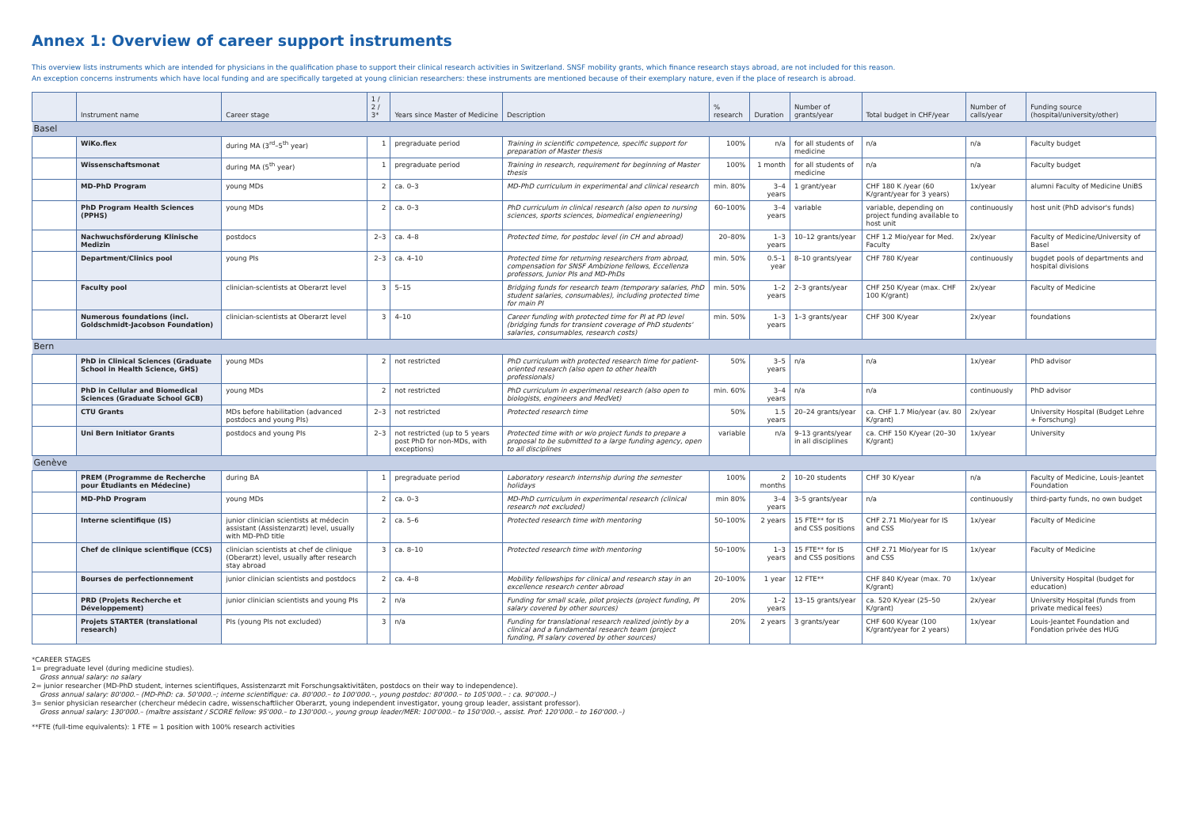Annex 1: Overview of career support instruments
This overview lists instruments which are intended for physicians in the qualification phase to support their clinical research activities in Switzerland. SNSF mobility grants, which finance research stays abroad, are not included for this reason.
An exception concerns instruments which have local funding and are specifically targeted at young clinician researchers: these instruments are mentioned because of their exemplary nature, even if the place of research is abroad.
| | Instrument name | Career stage | 1 / 2 / 3* | Years since Master of Medicine | Description | % research | Duration | Number of grants/year | Total budget in CHF/year | Number of calls/year | Funding source (hospital/university/other) |
| --- | --- | --- | --- | --- | --- | --- | --- | --- | --- | --- | --- |
| Basel | | | | | | | | | | | |
| | WiKo.flex | during MA (3<sup>rd</sup>–5<sup>th</sup> year) | 1 | pregraduate period | Training in scientific competence, specific support for preparation of Master thesis | 100% | n/a | for all students of medicine | n/a | n/a | Faculty budget |
| | Wissenschaftsmonat | during MA (5<sup>th</sup> year) | 1 | pregraduate period | Training in research, requirement for beginning of Master thesis | 100% | 1 month | for all students of medicine | n/a | n/a | Faculty budget |
| | MD-PhD Program | young MDs | 2 | ca. 0–3 | MD-PhD curriculum in experimental and clinical research | min. 80% | 3–4 years | 1 grant/year | CHF 180 K /year (60 K/grant/year for 3 years) | 1x/year | alumni Faculty of Medicine UniBS |
| | PhD Program Health Sciences (PPHS) | young MDs | 2 | ca. 0–3 | PhD curriculum in clinical research (also open to nursing sciences, sports sciences, biomedical engieneering) | 60–100% | 3–4 years | variable | variable, depending on project funding available to host unit | continuously | host unit (PhD advisor's funds) |
| | Nachwuchsförderung Klinische Medizin | postdocs | 2–3 | ca. 4–8 | Protected time, for postdoc level (in CH and abroad) | 20–80% | 1–3 years | 10–12 grants/year | CHF 1.2 Mio/year for Med. Faculty | 2x/year | Faculty of Medicine/University of Basel |
| | Department/Clinics pool | young PIs | 2–3 | ca. 4–10 | Protected time for returning researchers from abroad, compensation for SNSF Ambizione fellows, Eccellenza professors, Junior PIs and MD-PhDs | min. 50% | 0.5–1 year | 8–10 grants/year | CHF 780 K/year | continuously | bugdet pools of departments and hospital divisions |
| | Faculty pool | clinician-scientists at Oberarzt level | 3 | 5–15 | Bridging funds for research team (temporary salaries, PhD student salaries, consumables), including protected time for main PI | min. 50% | 1–2 years | 2–3 grants/year | CHF 250 K/year (max. CHF 100 K/grant) | 2x/year | Faculty of Medicine |
| | Numerous foundations (incl. Goldschmidt-Jacobson Foundation) | clinician-scientists at Oberarzt level | 3 | 4–10 | Career funding with protected time for PI at PD level (bridging funds for transient coverage of PhD students' salaries, consumables, research costs) | min. 50% | 1–3 years | 1–3 grants/year | CHF 300 K/year | 2x/year | foundations |
| Bern | | | | | | | | | | | |
| | PhD in Clinical Sciences (Graduate School in Health Science, GHS) | young MDs | 2 | not restricted | PhD curriculum with protected research time for patient-oriented research (also open to other health professionals) | 50% | 3–5 years | n/a | n/a | 1x/year | PhD advisor |
| | PhD in Cellular and Biomedical Sciences (Graduate School GCB) | young MDs | 2 | not restricted | PhD curriculum in experimenal research (also open to biologists, engineers and MedVet) | min. 60% | 3–4 years | n/a | n/a | continuously | PhD advisor |
| | CTU Grants | MDs before habilitation (advanced postdocs and young PIs) | 2–3 | not restricted | Protected research time | 50% | 1.5 years | 20–24 grants/year | ca. CHF 1.7 Mio/year (av. 80 K/grant) | 2x/year | University Hospital (Budget Lehre + Forschung) |
| | Uni Bern Initiator Grants | postdocs and young PIs | 2–3 | not restricted (up to 5 years post PhD for non-MDs, with exceptions) | Protected time with or w/o project funds to prepare a proposal to be submitted to a large funding agency, open to all disciplines | variable | n/a | 9–13 grants/year in all disciplines | ca. CHF 150 K/year (20–30 K/grant) | 1x/year | University |
| Genève | | | | | | | | | | | |
| | PREM (Programme de Recherche pour Étudiants en Médecine) | during BA | 1 | pregraduate period | Laboratory research internship during the semester holidays | 100% | 2 months | 10–20 students | CHF 30 K/year | n/a | Faculty of Medicine, Louis-Jeantet Foundation |
| | MD-PhD Program | young MDs | 2 | ca. 0–3 | MD-PhD curriculum in experimental research (clinical research not excluded) | min 80% | 3–4 years | 3–5 grants/year | n/a | continuously | third-party funds, no own budget |
| | Interne scientifique (IS) | junior clinician scientists at médecin assistant (Assistenzarzt) level, usually with MD-PhD title | 2 | ca. 5–6 | Protected research time with mentoring | 50–100% | 2 years | 15 FTE** for IS and CSS positions | CHF 2.71 Mio/year for IS and CSS | 1x/year | Faculty of Medicine |
| | Chef de clinique scientifique (CCS) | clinician scientists at chef de clinique (Oberarzt) level, usually after research stay abroad | 3 | ca. 8–10 | Protected research time with mentoring | 50–100% | 1–3 years | 15 FTE** for IS and CSS positions | CHF 2.71 Mio/year for IS and CSS | 1x/year | Faculty of Medicine |
| | Bourses de perfectionnement | junior clinician scientists and postdocs | 2 | ca. 4–8 | Mobility fellowships for clinical and research stay in an excellence research center abroad | 20–100% | 1 year | 12 FTE** | CHF 840 K/year (max. 70 K/grant) | 1x/year | University Hospital (budget for education) |
| | PRD (Projets Recherche et Développement) | junior clinician scientists and young PIs | 2 | n/a | Funding for small scale, pilot projects (project funding, PI salary covered by other sources) | 20% | 1–2 years | 13–15 grants/year | ca. 520 K/year (25–50 K/grant) | 2x/year | University Hospital (funds from private medical fees) |
| | Projets STARTER (translational research) | PIs (young PIs not excluded) | 3 | n/a | Funding for translational research realized jointly by a clinical and a fundamental research team (project funding, PI salary covered by other sources) | 20% | 2 years | 3 grants/year | CHF 600 K/year (100 K/grant/year for 2 years) | 1x/year | Louis-Jeantet Foundation and Fondation privée des HUG |
*CAREER STAGES
1= pregraduate level (during medicine studies).
Gross annual salary: no salary
2= junior researcher (MD-PhD student, internes scientifiques, Assistenzarzt mit Forschungsaktivitäten, postdocs on their way to independence).
Gross annual salary: 80'000.– (MD-PhD: ca. 50'000.–; interne scientifique: ca. 80'000.– to 100'000.–, young postdoc: 80'000.– to 105'000.– : ca. 90'000.–)
3= senior physician researcher (chercheur médecin cadre, wissenschaftlicher Oberarzt, young independent investigator, young group leader, assistant professor).
Gross annual salary: 130'000.– (maître assistant / SCORE fellow: 95'000.– to 130'000.–, young group leader/MER: 100'000.– to 150'000.–, assist. Prof: 120'000.– to 160'000.–)
**FTE (full-time equivalents): 1 FTE = 1 position with 100% research activities